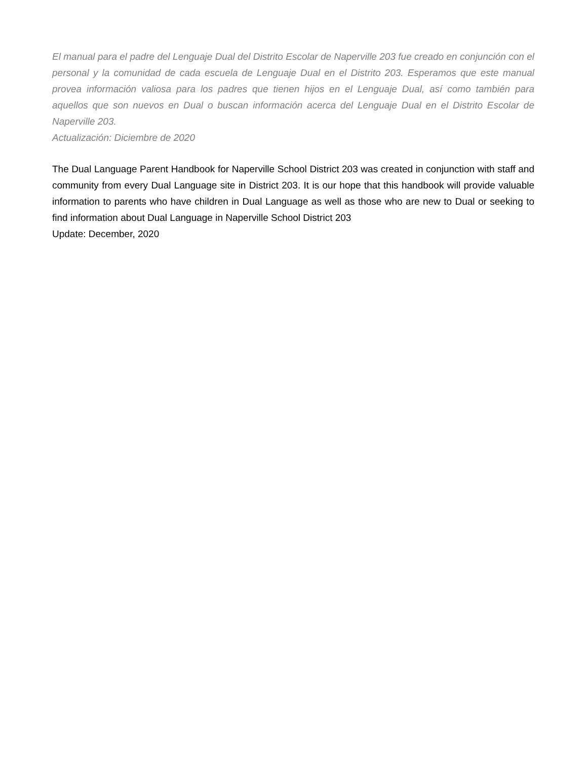El manual para el padre del Lenguaje Dual del Distrito Escolar de Naperville 203 fue creado en conjunción con el personal y la comunidad de cada escuela de Lenguaje Dual en el Distrito 203. Esperamos que este manual provea información valiosa para los padres que tienen hijos en el Lenguaje Dual, así como también para aquellos que son nuevos en Dual o buscan información acerca del Lenguaje Dual en el Distrito Escolar de Naperville 203.
Actualización: Diciembre de 2020
The Dual Language Parent Handbook for Naperville School District 203 was created in conjunction with staff and community from every Dual Language site in District 203. It is our hope that this handbook will provide valuable information to parents who have children in Dual Language as well as those who are new to Dual or seeking to find information about Dual Language in Naperville School District 203
Update: December, 2020